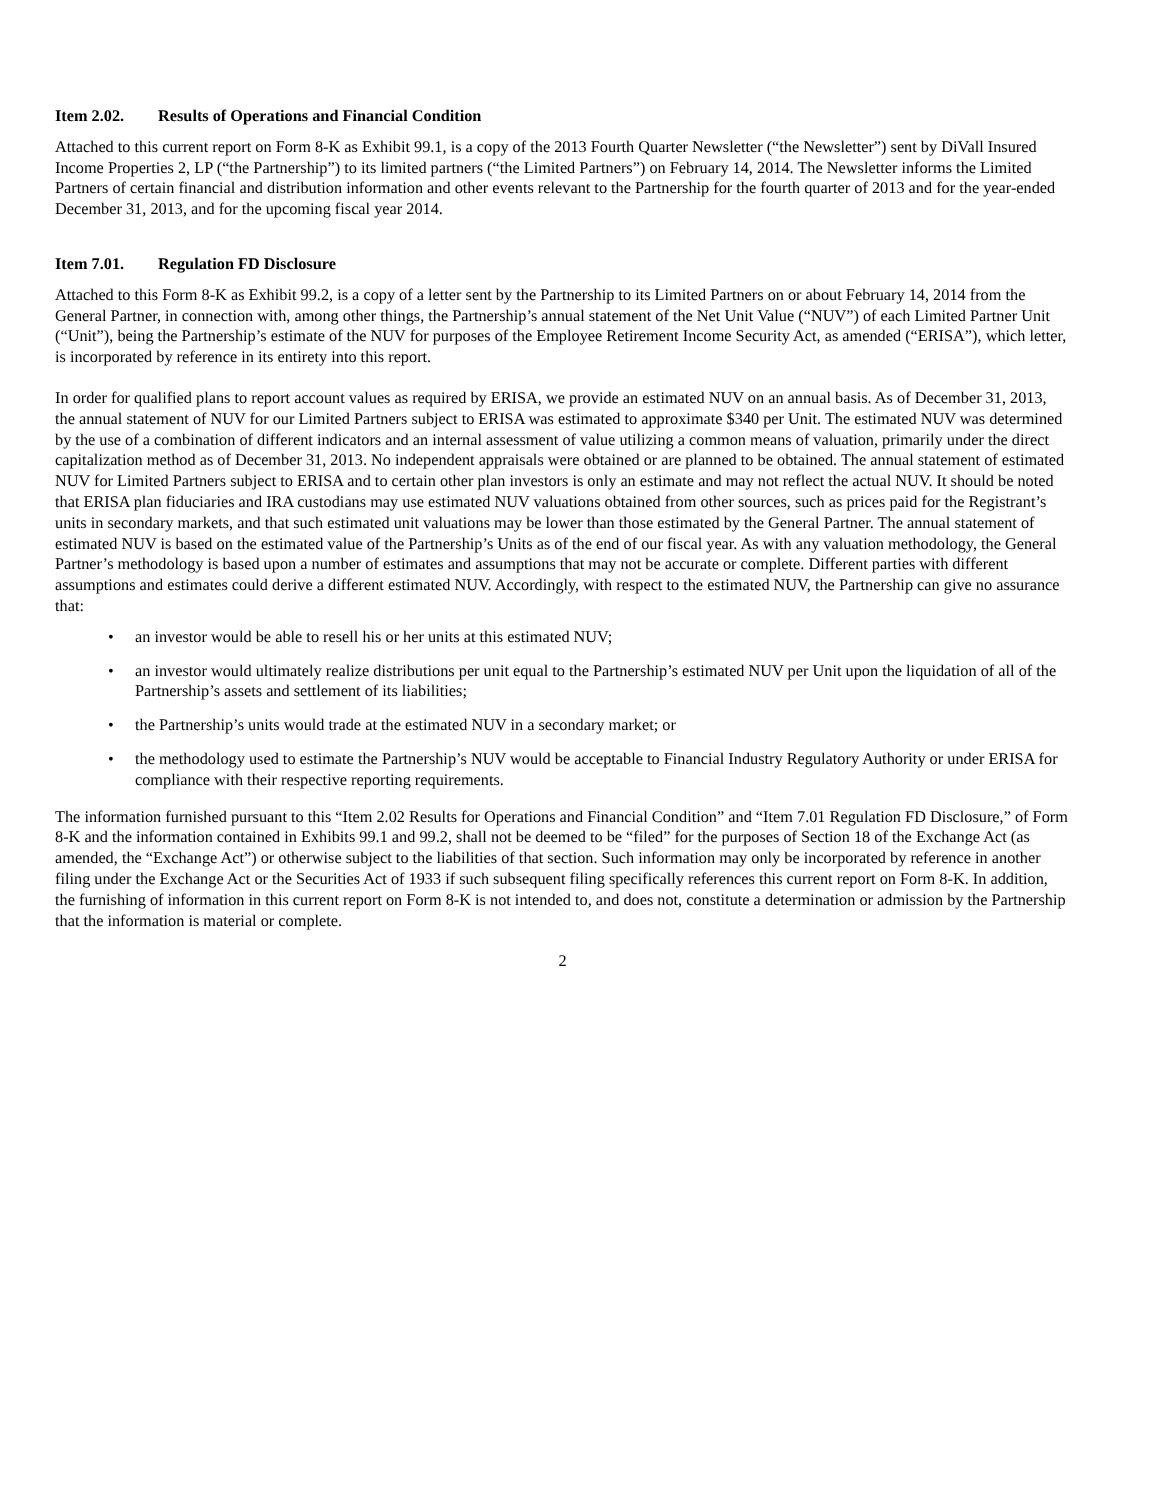Item 2.02. Results of Operations and Financial Condition
Attached to this current report on Form 8-K as Exhibit 99.1, is a copy of the 2013 Fourth Quarter Newsletter (“the Newsletter”) sent by DiVall Insured Income Properties 2, LP (“the Partnership”) to its limited partners (“the Limited Partners”) on February 14, 2014. The Newsletter informs the Limited Partners of certain financial and distribution information and other events relevant to the Partnership for the fourth quarter of 2013 and for the year-ended December 31, 2013, and for the upcoming fiscal year 2014.
Item 7.01. Regulation FD Disclosure
Attached to this Form 8-K as Exhibit 99.2, is a copy of a letter sent by the Partnership to its Limited Partners on or about February 14, 2014 from the General Partner, in connection with, among other things, the Partnership’s annual statement of the Net Unit Value (“NUV”) of each Limited Partner Unit (“Unit”), being the Partnership’s estimate of the NUV for purposes of the Employee Retirement Income Security Act, as amended (“ERISA”), which letter, is incorporated by reference in its entirety into this report.
In order for qualified plans to report account values as required by ERISA, we provide an estimated NUV on an annual basis. As of December 31, 2013, the annual statement of NUV for our Limited Partners subject to ERISA was estimated to approximate $340 per Unit. The estimated NUV was determined by the use of a combination of different indicators and an internal assessment of value utilizing a common means of valuation, primarily under the direct capitalization method as of December 31, 2013. No independent appraisals were obtained or are planned to be obtained. The annual statement of estimated NUV for Limited Partners subject to ERISA and to certain other plan investors is only an estimate and may not reflect the actual NUV. It should be noted that ERISA plan fiduciaries and IRA custodians may use estimated NUV valuations obtained from other sources, such as prices paid for the Registrant’s units in secondary markets, and that such estimated unit valuations may be lower than those estimated by the General Partner. The annual statement of estimated NUV is based on the estimated value of the Partnership’s Units as of the end of our fiscal year. As with any valuation methodology, the General Partner’s methodology is based upon a number of estimates and assumptions that may not be accurate or complete. Different parties with different assumptions and estimates could derive a different estimated NUV. Accordingly, with respect to the estimated NUV, the Partnership can give no assurance that:
• an investor would be able to resell his or her units at this estimated NUV;
• an investor would ultimately realize distributions per unit equal to the Partnership’s estimated NUV per Unit upon the liquidation of all of the Partnership’s assets and settlement of its liabilities;
• the Partnership’s units would trade at the estimated NUV in a secondary market; or
• the methodology used to estimate the Partnership’s NUV would be acceptable to Financial Industry Regulatory Authority or under ERISA for compliance with their respective reporting requirements.
The information furnished pursuant to this “Item 2.02 Results for Operations and Financial Condition” and “Item 7.01 Regulation FD Disclosure,” of Form 8-K and the information contained in Exhibits 99.1 and 99.2, shall not be deemed to be “filed” for the purposes of Section 18 of the Exchange Act (as amended, the “Exchange Act”) or otherwise subject to the liabilities of that section. Such information may only be incorporated by reference in another filing under the Exchange Act or the Securities Act of 1933 if such subsequent filing specifically references this current report on Form 8-K. In addition, the furnishing of information in this current report on Form 8-K is not intended to, and does not, constitute a determination or admission by the Partnership that the information is material or complete.
2